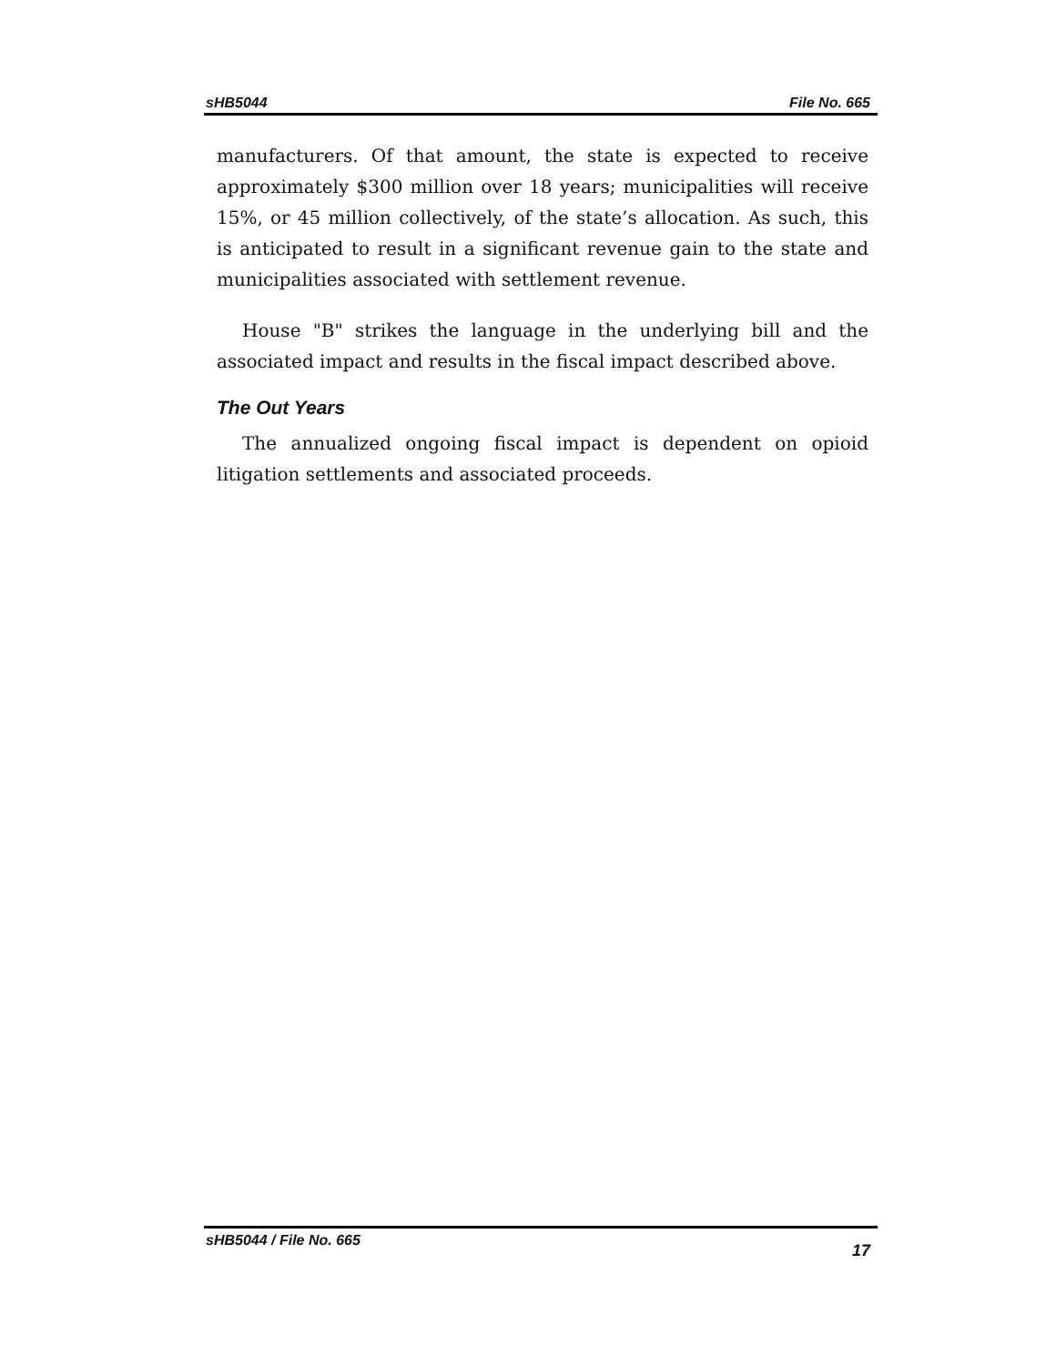sHB5044 File No. 665
manufacturers. Of that amount, the state is expected to receive approximately $300 million over 18 years; municipalities will receive 15%, or 45 million collectively, of the state’s allocation. As such, this is anticipated to result in a significant revenue gain to the state and municipalities associated with settlement revenue.
House "B" strikes the language in the underlying bill and the associated impact and results in the fiscal impact described above.
The Out Years
The annualized ongoing fiscal impact is dependent on opioid litigation settlements and associated proceeds.
sHB5044 / File No. 665 17